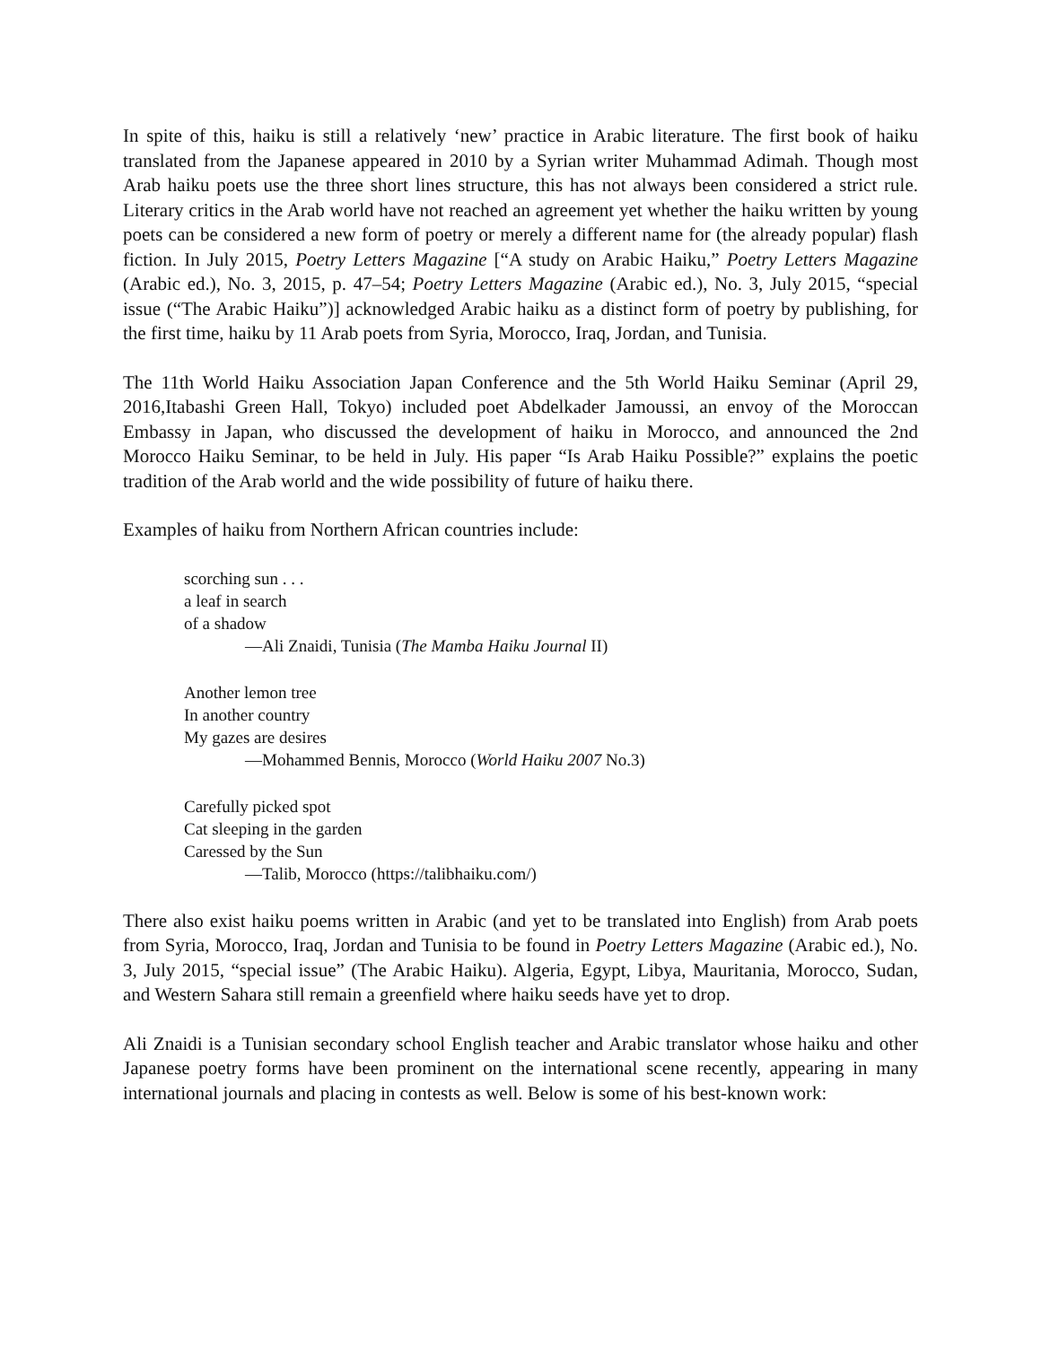In spite of this, haiku is still a relatively ‘new’ practice in Arabic literature. The first book of haiku translated from the Japanese appeared in 2010 by a Syrian writer Muhammad Adimah. Though most Arab haiku poets use the three short lines structure, this has not always been considered a strict rule. Literary critics in the Arab world have not reached an agreement yet whether the haiku written by young poets can be considered a new form of poetry or merely a different name for (the already popular) flash fiction. In July 2015, Poetry Letters Magazine [“A study on Arabic Haiku,” Poetry Letters Magazine (Arabic ed.), No. 3, 2015, p. 47–54; Poetry Letters Magazine (Arabic ed.), No. 3, July 2015, “special issue (“The Arabic Haiku”)] acknowledged Arabic haiku as a distinct form of poetry by publishing, for the first time, haiku by 11 Arab poets from Syria, Morocco, Iraq, Jordan, and Tunisia.
The 11th World Haiku Association Japan Conference and the 5th World Haiku Seminar (April 29, 2016,Itabashi Green Hall, Tokyo) included poet Abdelkader Jamoussi, an envoy of the Moroccan Embassy in Japan, who discussed the development of haiku in Morocco, and announced the 2nd Morocco Haiku Seminar, to be held in July. His paper “Is Arab Haiku Possible?” explains the poetic tradition of the Arab world and the wide possibility of future of haiku there.
Examples of haiku from Northern African countries include:
scorching sun . . .
a leaf in search
of a shadow
—Ali Znaidi, Tunisia (The Mamba Haiku Journal II)
Another lemon tree
In another country
My gazes are desires
—Mohammed Bennis, Morocco (World Haiku 2007 No.3)
Carefully picked spot
Cat sleeping in the garden
Caressed by the Sun
—Talib, Morocco (https://talibhaiku.com/)
There also exist haiku poems written in Arabic (and yet to be translated into English) from Arab poets from Syria, Morocco, Iraq, Jordan and Tunisia to be found in Poetry Letters Magazine (Arabic ed.), No. 3, July 2015, “special issue” (The Arabic Haiku). Algeria, Egypt, Libya, Mauritania, Morocco, Sudan, and Western Sahara still remain a greenfield where haiku seeds have yet to drop.
Ali Znaidi is a Tunisian secondary school English teacher and Arabic translator whose haiku and other Japanese poetry forms have been prominent on the international scene recently, appearing in many international journals and placing in contests as well. Below is some of his best-known work: